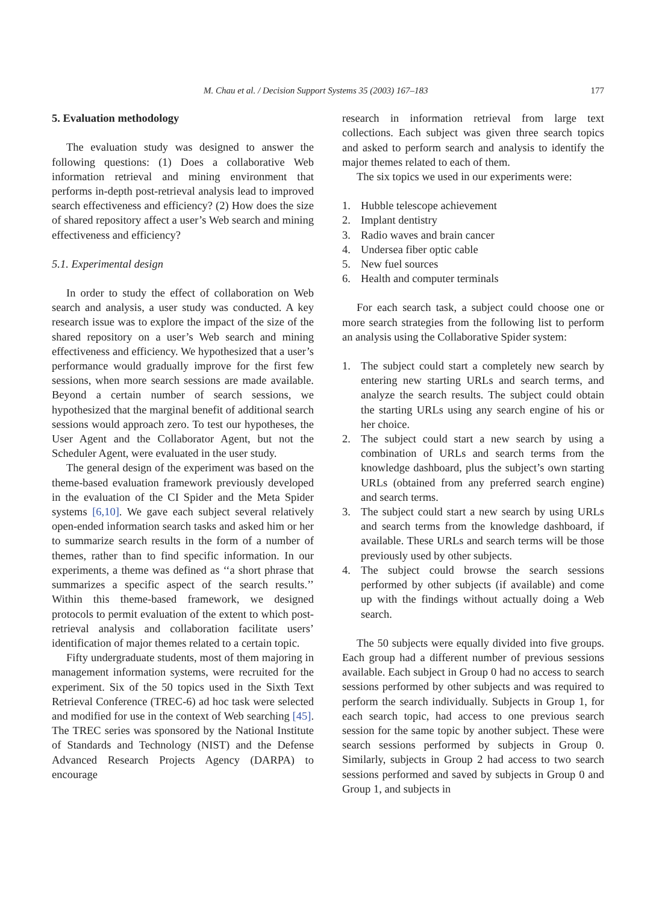M. Chau et al. / Decision Support Systems 35 (2003) 167–183 177
5. Evaluation methodology
The evaluation study was designed to answer the following questions: (1) Does a collaborative Web information retrieval and mining environment that performs in-depth post-retrieval analysis lead to improved search effectiveness and efficiency? (2) How does the size of shared repository affect a user’s Web search and mining effectiveness and efficiency?
5.1. Experimental design
In order to study the effect of collaboration on Web search and analysis, a user study was conducted. A key research issue was to explore the impact of the size of the shared repository on a user’s Web search and mining effectiveness and efficiency. We hypothesized that a user’s performance would gradually improve for the first few sessions, when more search sessions are made available. Beyond a certain number of search sessions, we hypothesized that the marginal benefit of additional search sessions would approach zero. To test our hypotheses, the User Agent and the Collaborator Agent, but not the Scheduler Agent, were evaluated in the user study.
The general design of the experiment was based on the theme-based evaluation framework previously developed in the evaluation of the CI Spider and the Meta Spider systems [6,10]. We gave each subject several relatively open-ended information search tasks and asked him or her to summarize search results in the form of a number of themes, rather than to find specific information. In our experiments, a theme was defined as ‘‘a short phrase that summarizes a specific aspect of the search results.’’ Within this theme-based framework, we designed protocols to permit evaluation of the extent to which post-retrieval analysis and collaboration facilitate users’ identification of major themes related to a certain topic.
Fifty undergraduate students, most of them majoring in management information systems, were recruited for the experiment. Six of the 50 topics used in the Sixth Text Retrieval Conference (TREC-6) ad hoc task were selected and modified for use in the context of Web searching [45]. The TREC series was sponsored by the National Institute of Standards and Technology (NIST) and the Defense Advanced Research Projects Agency (DARPA) to encourage
research in information retrieval from large text collections. Each subject was given three search topics and asked to perform search and analysis to identify the major themes related to each of them.
The six topics we used in our experiments were:
1. Hubble telescope achievement
2. Implant dentistry
3. Radio waves and brain cancer
4. Undersea fiber optic cable
5. New fuel sources
6. Health and computer terminals
For each search task, a subject could choose one or more search strategies from the following list to perform an analysis using the Collaborative Spider system:
1. The subject could start a completely new search by entering new starting URLs and search terms, and analyze the search results. The subject could obtain the starting URLs using any search engine of his or her choice.
2. The subject could start a new search by using a combination of URLs and search terms from the knowledge dashboard, plus the subject’s own starting URLs (obtained from any preferred search engine) and search terms.
3. The subject could start a new search by using URLs and search terms from the knowledge dashboard, if available. These URLs and search terms will be those previously used by other subjects.
4. The subject could browse the search sessions performed by other subjects (if available) and come up with the findings without actually doing a Web search.
The 50 subjects were equally divided into five groups. Each group had a different number of previous sessions available. Each subject in Group 0 had no access to search sessions performed by other subjects and was required to perform the search individually. Subjects in Group 1, for each search topic, had access to one previous search session for the same topic by another subject. These were search sessions performed by subjects in Group 0. Similarly, subjects in Group 2 had access to two search sessions performed and saved by subjects in Group 0 and Group 1, and subjects in